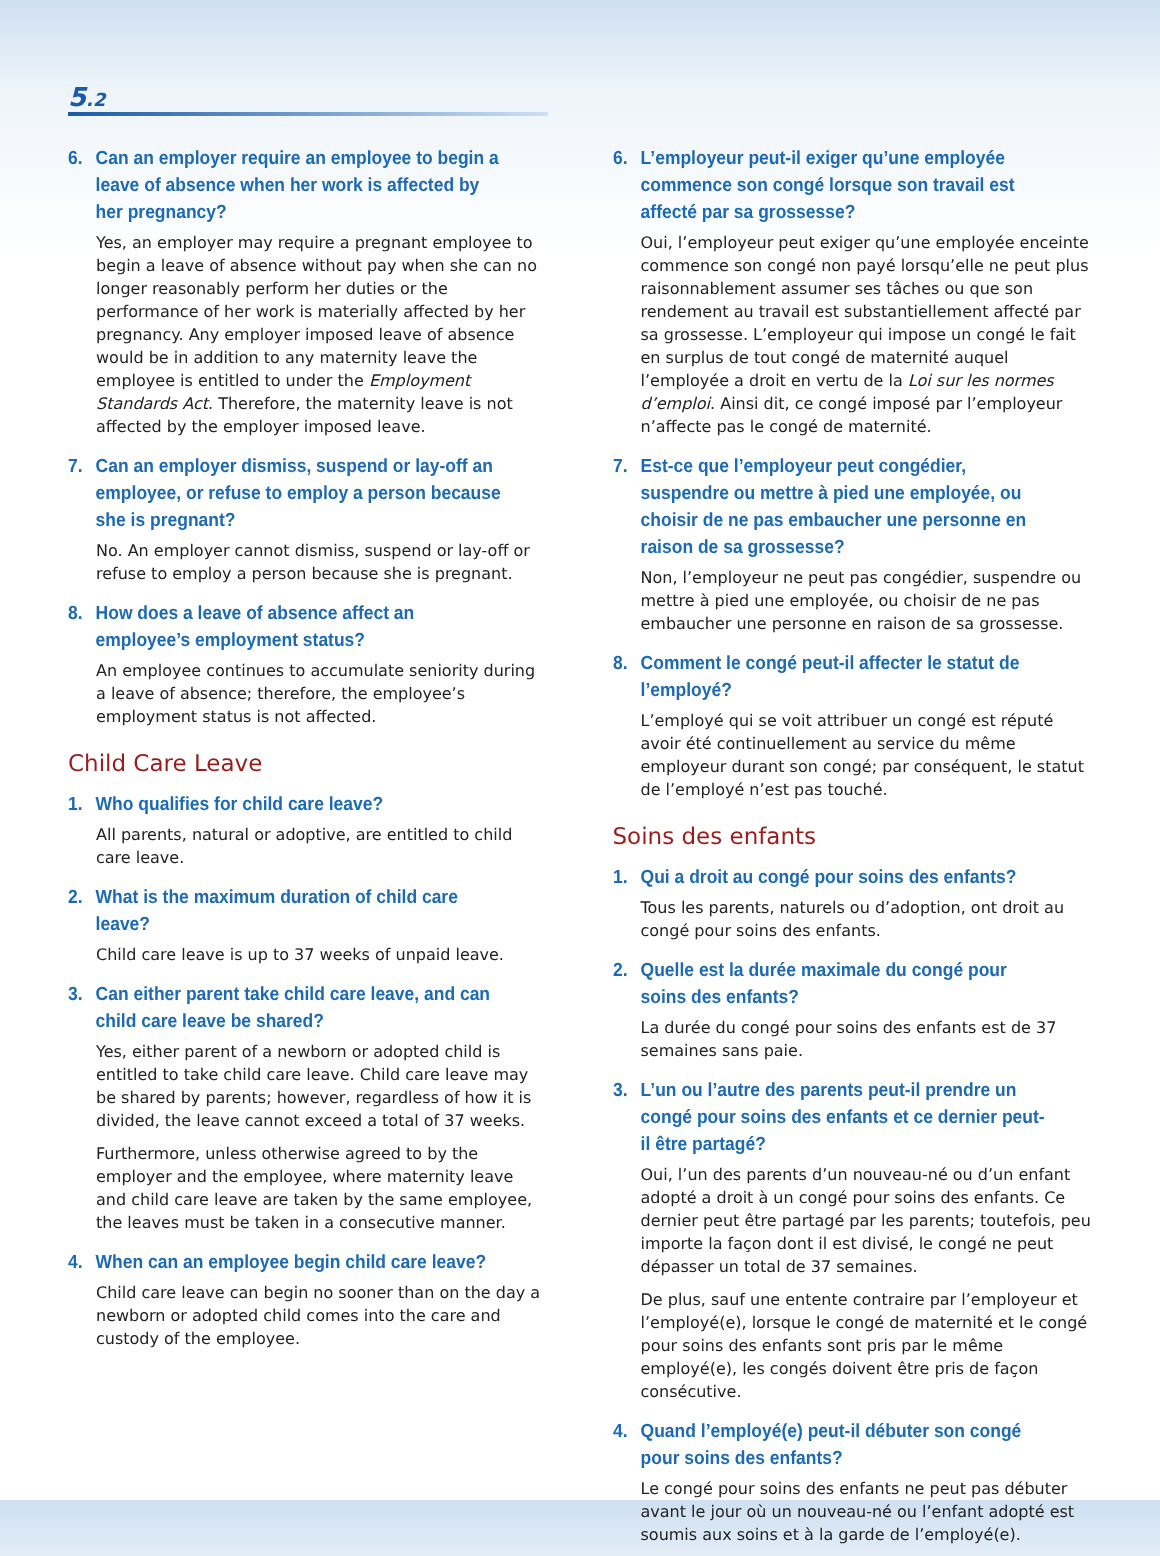5.2
6. Can an employer require an employee to begin a leave of absence when her work is affected by her pregnancy?
Yes, an employer may require a pregnant employee to begin a leave of absence without pay when she can no longer reasonably perform her duties or the performance of her work is materially affected by her pregnancy. Any employer imposed leave of absence would be in addition to any maternity leave the employee is entitled to under the Employment Standards Act. Therefore, the maternity leave is not affected by the employer imposed leave.
7. Can an employer dismiss, suspend or lay-off an employee, or refuse to employ a person because she is pregnant?
No. An employer cannot dismiss, suspend or lay-off or refuse to employ a person because she is pregnant.
8. How does a leave of absence affect an employee’s employment status?
An employee continues to accumulate seniority during a leave of absence; therefore, the employee’s employment status is not affected.
Child Care Leave
1. Who qualifies for child care leave?
All parents, natural or adoptive, are entitled to child care leave.
2. What is the maximum duration of child care leave?
Child care leave is up to 37 weeks of unpaid leave.
3. Can either parent take child care leave, and can child care leave be shared?
Yes, either parent of a newborn or adopted child is entitled to take child care leave. Child care leave may be shared by parents; however, regardless of how it is divided, the leave cannot exceed a total of 37 weeks.
Furthermore, unless otherwise agreed to by the employer and the employee, where maternity leave and child care leave are taken by the same employee, the leaves must be taken in a consecutive manner.
4. When can an employee begin child care leave?
Child care leave can begin no sooner than on the day a newborn or adopted child comes into the care and custody of the employee.
6. L’employeur peut-il exiger qu’une employée commence son congé lorsque son travail est affecté par sa grossesse?
Oui, l’employeur peut exiger qu’une employée enceinte commence son congé non payé lorsqu’elle ne peut plus raisonnablement assumer ses tâches ou que son rendement au travail est substantiellement affecté par sa grossesse. L’employeur qui impose un congé le fait en surplus de tout congé de maternité auquel l’employée a droit en vertu de la Loi sur les normes d’emploi. Ainsi dit, ce congé imposé par l’employeur n’affecte pas le congé de maternité.
7. Est-ce que l’employeur peut congédier, suspendre ou mettre à pied une employée, ou choisir de ne pas embaucher une personne en raison de sa grossesse?
Non, l’employeur ne peut pas congédier, suspendre ou mettre à pied une employée, ou choisir de ne pas embaucher une personne en raison de sa grossesse.
8. Comment le congé peut-il affecter le statut de l’employé?
L’employé qui se voit attribuer un congé est réputé avoir été continuellement au service du même employeur durant son congé; par conséquent, le statut de l’employé n’est pas touché.
Soins des enfants
1. Qui a droit au congé pour soins des enfants?
Tous les parents, naturels ou d’adoption, ont droit au congé pour soins des enfants.
2. Quelle est la durée maximale du congé pour soins des enfants?
La durée du congé pour soins des enfants est de 37 semaines sans paie.
3. L’un ou l’autre des parents peut-il prendre un congé pour soins des enfants et ce dernier peut-il être partagé?
Oui, l’un des parents d’un nouveau-né ou d’un enfant adopté a droit à un congé pour soins des enfants. Ce dernier peut être partagé par les parents; toutefois, peu importe la façon dont il est divisé, le congé ne peut dépasser un total de 37 semaines.
De plus, sauf une entente contraire par l’employeur et l’employé(e), lorsque le congé de maternité et le congé pour soins des enfants sont pris par le même employé(e), les congés doivent être pris de façon consécutive.
4. Quand l’employé(e) peut-il débuter son congé pour soins des enfants?
Le congé pour soins des enfants ne peut pas débuter avant le jour où un nouveau-né ou l’enfant adopté est soumis aux soins et à la garde de l’employé(e).